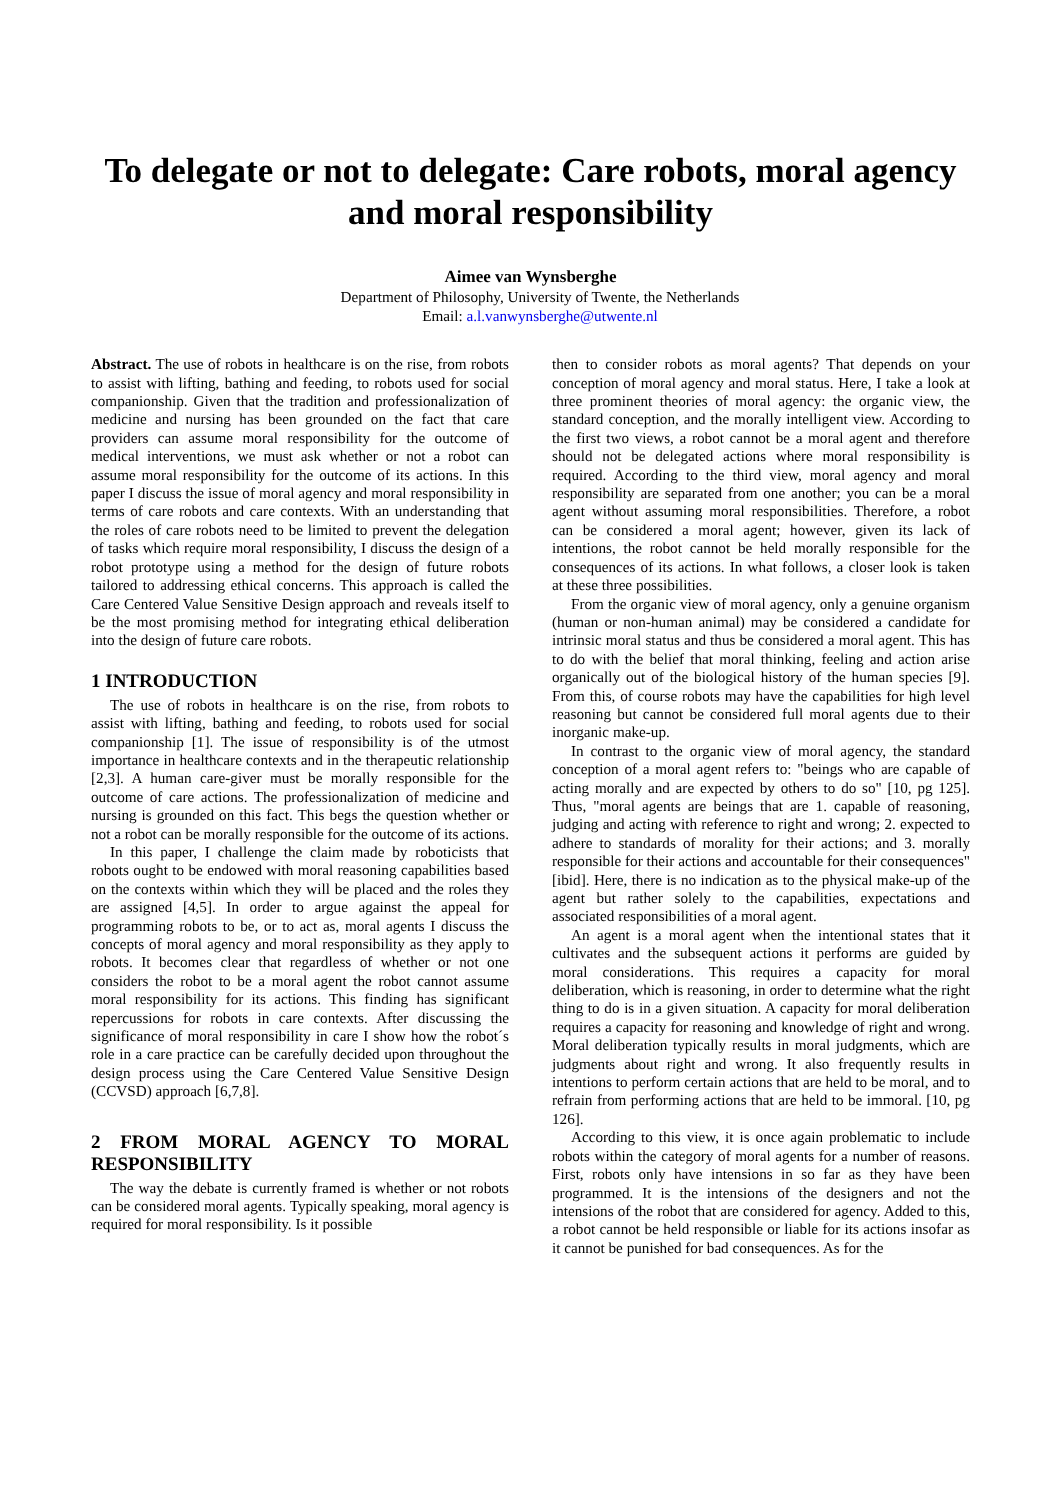To delegate or not to delegate: Care robots, moral agency and moral responsibility
Aimee van Wynsberghe
Department of Philosophy, University of Twente, the Netherlands
Email: a.l.vanwynsberghe@utwente.nl
Abstract. The use of robots in healthcare is on the rise, from robots to assist with lifting, bathing and feeding, to robots used for social companionship. Given that the tradition and professionalization of medicine and nursing has been grounded on the fact that care providers can assume moral responsibility for the outcome of medical interventions, we must ask whether or not a robot can assume moral responsibility for the outcome of its actions. In this paper I discuss the issue of moral agency and moral responsibility in terms of care robots and care contexts. With an understanding that the roles of care robots need to be limited to prevent the delegation of tasks which require moral responsibility, I discuss the design of a robot prototype using a method for the design of future robots tailored to addressing ethical concerns. This approach is called the Care Centered Value Sensitive Design approach and reveals itself to be the most promising method for integrating ethical deliberation into the design of future care robots.
1 INTRODUCTION
The use of robots in healthcare is on the rise, from robots to assist with lifting, bathing and feeding, to robots used for social companionship [1]. The issue of responsibility is of the utmost importance in healthcare contexts and in the therapeutic relationship [2,3]. A human care-giver must be morally responsible for the outcome of care actions. The professionalization of medicine and nursing is grounded on this fact. This begs the question whether or not a robot can be morally responsible for the outcome of its actions.
In this paper, I challenge the claim made by roboticists that robots ought to be endowed with moral reasoning capabilities based on the contexts within which they will be placed and the roles they are assigned [4,5]. In order to argue against the appeal for programming robots to be, or to act as, moral agents I discuss the concepts of moral agency and moral responsibility as they apply to robots. It becomes clear that regardless of whether or not one considers the robot to be a moral agent the robot cannot assume moral responsibility for its actions. This finding has significant repercussions for robots in care contexts. After discussing the significance of moral responsibility in care I show how the robot´s role in a care practice can be carefully decided upon throughout the design process using the Care Centered Value Sensitive Design (CCVSD) approach [6,7,8].
2 FROM MORAL AGENCY TO MORAL RESPONSIBILITY
The way the debate is currently framed is whether or not robots can be considered moral agents. Typically speaking, moral agency is required for moral responsibility. Is it possible
then to consider robots as moral agents? That depends on your conception of moral agency and moral status. Here, I take a look at three prominent theories of moral agency: the organic view, the standard conception, and the morally intelligent view. According to the first two views, a robot cannot be a moral agent and therefore should not be delegated actions where moral responsibility is required. According to the third view, moral agency and moral responsibility are separated from one another; you can be a moral agent without assuming moral responsibilities. Therefore, a robot can be considered a moral agent; however, given its lack of intentions, the robot cannot be held morally responsible for the consequences of its actions. In what follows, a closer look is taken at these three possibilities.
From the organic view of moral agency, only a genuine organism (human or non-human animal) may be considered a candidate for intrinsic moral status and thus be considered a moral agent. This has to do with the belief that moral thinking, feeling and action arise organically out of the biological history of the human species [9]. From this, of course robots may have the capabilities for high level reasoning but cannot be considered full moral agents due to their inorganic make-up.
In contrast to the organic view of moral agency, the standard conception of a moral agent refers to: "beings who are capable of acting morally and are expected by others to do so" [10, pg 125]. Thus, "moral agents are beings that are 1. capable of reasoning, judging and acting with reference to right and wrong; 2. expected to adhere to standards of morality for their actions; and 3. morally responsible for their actions and accountable for their consequences" [ibid]. Here, there is no indication as to the physical make-up of the agent but rather solely to the capabilities, expectations and associated responsibilities of a moral agent.
An agent is a moral agent when the intentional states that it cultivates and the subsequent actions it performs are guided by moral considerations. This requires a capacity for moral deliberation, which is reasoning, in order to determine what the right thing to do is in a given situation. A capacity for moral deliberation requires a capacity for reasoning and knowledge of right and wrong. Moral deliberation typically results in moral judgments, which are judgments about right and wrong. It also frequently results in intentions to perform certain actions that are held to be moral, and to refrain from performing actions that are held to be immoral. [10, pg 126].
According to this view, it is once again problematic to include robots within the category of moral agents for a number of reasons. First, robots only have intensions in so far as they have been programmed. It is the intensions of the designers and not the intensions of the robot that are considered for agency. Added to this, a robot cannot be held responsible or liable for its actions insofar as it cannot be punished for bad consequences. As for the